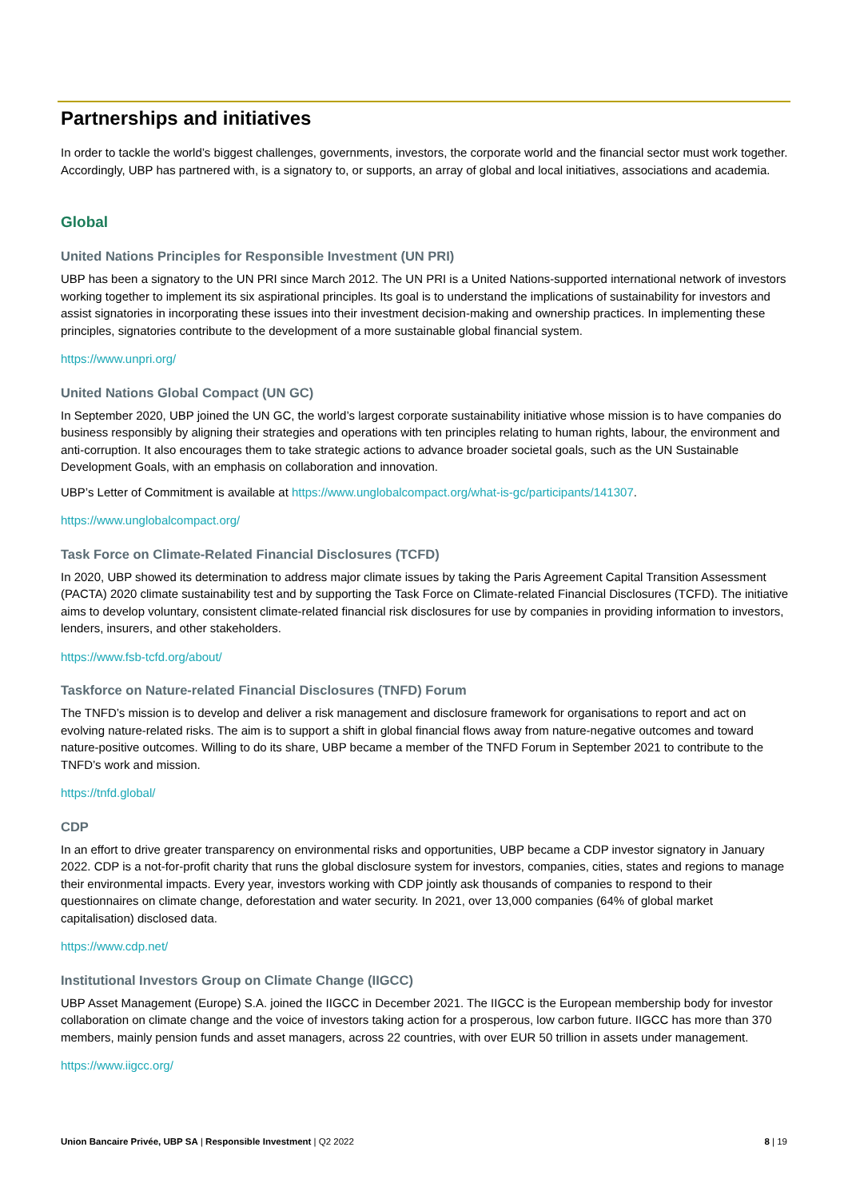Partnerships and initiatives
In order to tackle the world’s biggest challenges, governments, investors, the corporate world and the financial sector must work together. Accordingly, UBP has partnered with, is a signatory to, or supports, an array of global and local initiatives, associations and academia.
Global
United Nations Principles for Responsible Investment (UN PRI)
UBP has been a signatory to the UN PRI since March 2012. The UN PRI is a United Nations-supported international network of investors working together to implement its six aspirational principles. Its goal is to understand the implications of sustainability for investors and assist signatories in incorporating these issues into their investment decision-making and ownership practices. In implementing these principles, signatories contribute to the development of a more sustainable global financial system.
https://www.unpri.org/
United Nations Global Compact (UN GC)
In September 2020, UBP joined the UN GC, the world’s largest corporate sustainability initiative whose mission is to have companies do business responsibly by aligning their strategies and operations with ten principles relating to human rights, labour, the environment and anti-corruption. It also encourages them to take strategic actions to advance broader societal goals, such as the UN Sustainable Development Goals, with an emphasis on collaboration and innovation.
UBP’s Letter of Commitment is available at https://www.unglobalcompact.org/what-is-gc/participants/141307.
https://www.unglobalcompact.org/
Task Force on Climate-Related Financial Disclosures (TCFD)
In 2020, UBP showed its determination to address major climate issues by taking the Paris Agreement Capital Transition Assessment (PACTA) 2020 climate sustainability test and by supporting the Task Force on Climate-related Financial Disclosures (TCFD). The initiative aims to develop voluntary, consistent climate-related financial risk disclosures for use by companies in providing information to investors, lenders, insurers, and other stakeholders.
https://www.fsb-tcfd.org/about/
Taskforce on Nature-related Financial Disclosures (TNFD) Forum
The TNFD’s mission is to develop and deliver a risk management and disclosure framework for organisations to report and act on evolving nature-related risks. The aim is to support a shift in global financial flows away from nature-negative outcomes and toward nature-positive outcomes. Willing to do its share, UBP became a member of the TNFD Forum in September 2021 to contribute to the TNFD’s work and mission.
https://tnfd.global/
CDP
In an effort to drive greater transparency on environmental risks and opportunities, UBP became a CDP investor signatory in January 2022. CDP is a not-for-profit charity that runs the global disclosure system for investors, companies, cities, states and regions to manage their environmental impacts. Every year, investors working with CDP jointly ask thousands of companies to respond to their questionnaires on climate change, deforestation and water security. In 2021, over 13,000 companies (64% of global market capitalisation) disclosed data.
https://www.cdp.net/
Institutional Investors Group on Climate Change (IIGCC)
UBP Asset Management (Europe) S.A. joined the IIGCC in December 2021. The IIGCC is the European membership body for investor collaboration on climate change and the voice of investors taking action for a prosperous, low carbon future. IIGCC has more than 370 members, mainly pension funds and asset managers, across 22 countries, with over EUR 50 trillion in assets under management.
https://www.iigcc.org/
Union Bancaire Privée, UBP SA | Responsible Investment | Q2 2022 8 | 19